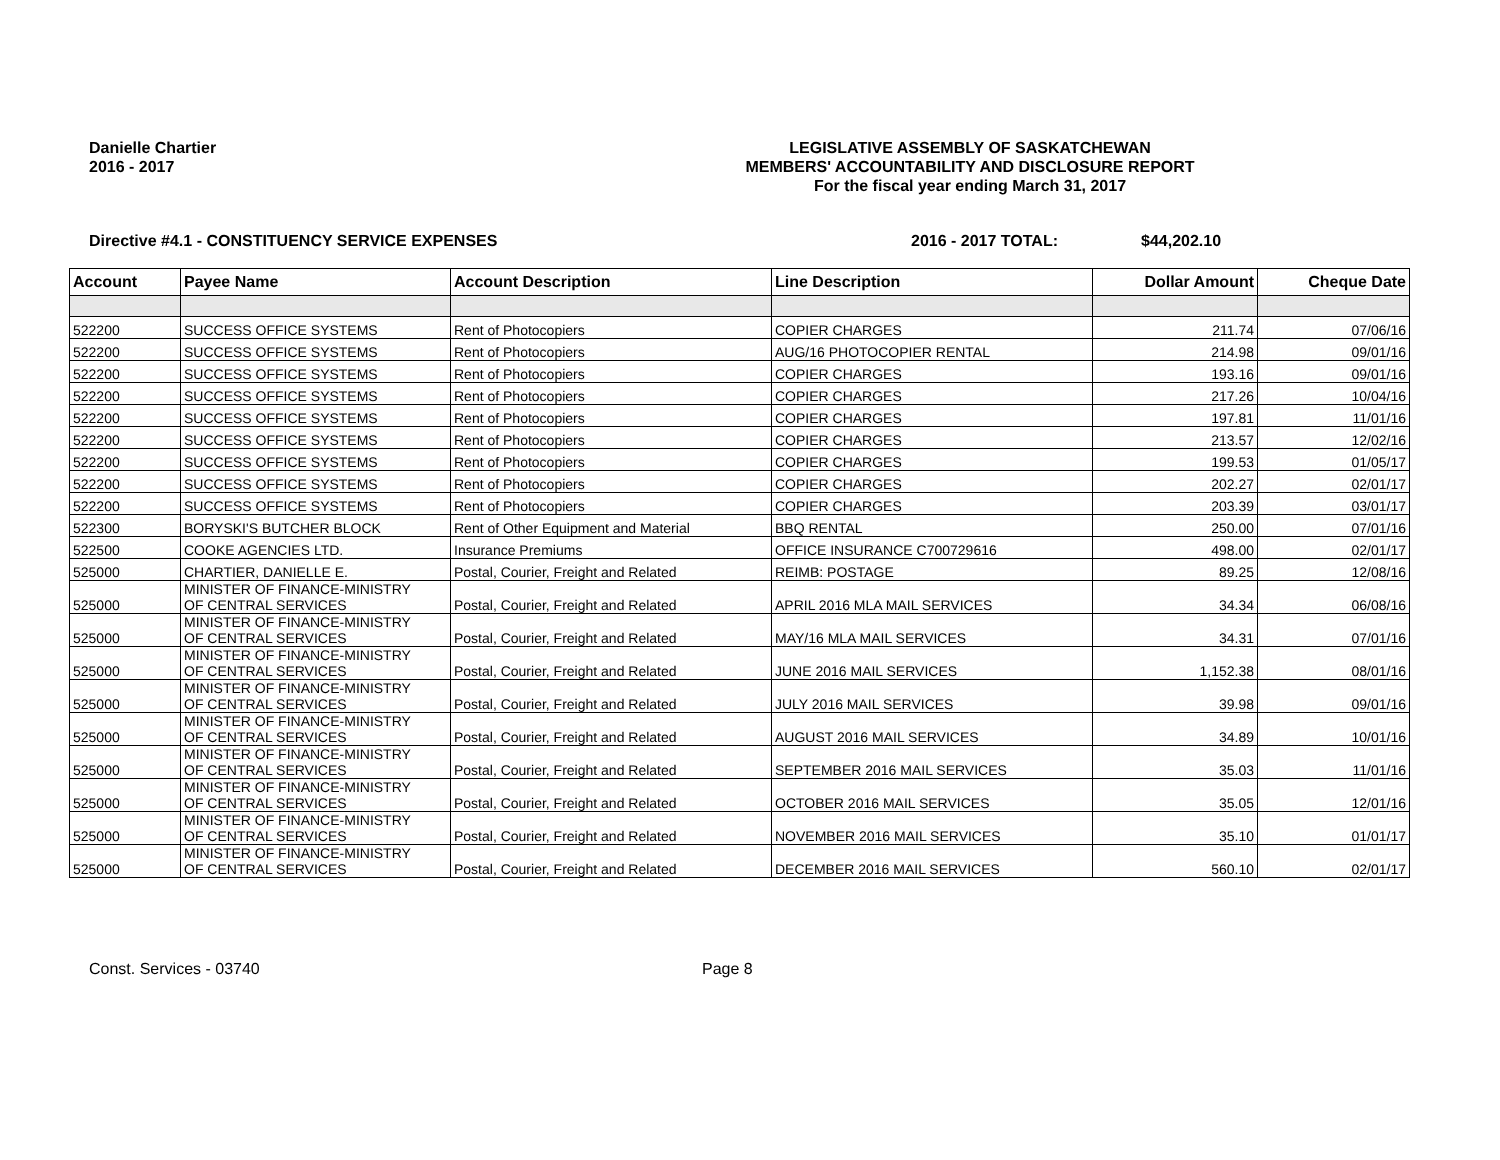Danielle Chartier
2016 - 2017
LEGISLATIVE ASSEMBLY OF SASKATCHEWAN
MEMBERS' ACCOUNTABILITY AND DISCLOSURE REPORT
For the fiscal year ending March 31, 2017
Directive #4.1 - CONSTITUENCY SERVICE EXPENSES 2016 - 2017 TOTAL: $44,202.10
| Account | Payee Name | Account Description | Line Description | Dollar Amount | Cheque Date |
| --- | --- | --- | --- | --- | --- |
| 522200 | SUCCESS OFFICE SYSTEMS | Rent of Photocopiers | COPIER CHARGES | 211.74 | 07/06/16 |
| 522200 | SUCCESS OFFICE SYSTEMS | Rent of Photocopiers | AUG/16 PHOTOCOPIER RENTAL | 214.98 | 09/01/16 |
| 522200 | SUCCESS OFFICE SYSTEMS | Rent of Photocopiers | COPIER CHARGES | 193.16 | 09/01/16 |
| 522200 | SUCCESS OFFICE SYSTEMS | Rent of Photocopiers | COPIER CHARGES | 217.26 | 10/04/16 |
| 522200 | SUCCESS OFFICE SYSTEMS | Rent of Photocopiers | COPIER CHARGES | 197.81 | 11/01/16 |
| 522200 | SUCCESS OFFICE SYSTEMS | Rent of Photocopiers | COPIER CHARGES | 213.57 | 12/02/16 |
| 522200 | SUCCESS OFFICE SYSTEMS | Rent of Photocopiers | COPIER CHARGES | 199.53 | 01/05/17 |
| 522200 | SUCCESS OFFICE SYSTEMS | Rent of Photocopiers | COPIER CHARGES | 202.27 | 02/01/17 |
| 522200 | SUCCESS OFFICE SYSTEMS | Rent of Photocopiers | COPIER CHARGES | 203.39 | 03/01/17 |
| 522300 | BORYSKI'S BUTCHER BLOCK | Rent of Other Equipment and Material | BBQ RENTAL | 250.00 | 07/01/16 |
| 522500 | COOKE AGENCIES LTD. | Insurance Premiums | OFFICE INSURANCE C700729616 | 498.00 | 02/01/17 |
| 525000 | CHARTIER, DANIELLE E. | Postal, Courier, Freight and Related | REIMB: POSTAGE | 89.25 | 12/08/16 |
| 525000 | MINISTER OF FINANCE-MINISTRY OF CENTRAL SERVICES | Postal, Courier, Freight and Related | APRIL 2016 MLA MAIL SERVICES | 34.34 | 06/08/16 |
| 525000 | MINISTER OF FINANCE-MINISTRY OF CENTRAL SERVICES | Postal, Courier, Freight and Related | MAY/16 MLA MAIL SERVICES | 34.31 | 07/01/16 |
| 525000 | MINISTER OF FINANCE-MINISTRY OF CENTRAL SERVICES | Postal, Courier, Freight and Related | JUNE 2016 MAIL SERVICES | 1,152.38 | 08/01/16 |
| 525000 | MINISTER OF FINANCE-MINISTRY OF CENTRAL SERVICES | Postal, Courier, Freight and Related | JULY 2016 MAIL SERVICES | 39.98 | 09/01/16 |
| 525000 | MINISTER OF FINANCE-MINISTRY OF CENTRAL SERVICES | Postal, Courier, Freight and Related | AUGUST 2016 MAIL SERVICES | 34.89 | 10/01/16 |
| 525000 | MINISTER OF FINANCE-MINISTRY OF CENTRAL SERVICES | Postal, Courier, Freight and Related | SEPTEMBER 2016 MAIL SERVICES | 35.03 | 11/01/16 |
| 525000 | MINISTER OF FINANCE-MINISTRY OF CENTRAL SERVICES | Postal, Courier, Freight and Related | OCTOBER 2016 MAIL SERVICES | 35.05 | 12/01/16 |
| 525000 | MINISTER OF FINANCE-MINISTRY OF CENTRAL SERVICES | Postal, Courier, Freight and Related | NOVEMBER 2016 MAIL SERVICES | 35.10 | 01/01/17 |
| 525000 | MINISTER OF FINANCE-MINISTRY OF CENTRAL SERVICES | Postal, Courier, Freight and Related | DECEMBER 2016 MAIL SERVICES | 560.10 | 02/01/17 |
Const. Services - 03740 Page 8